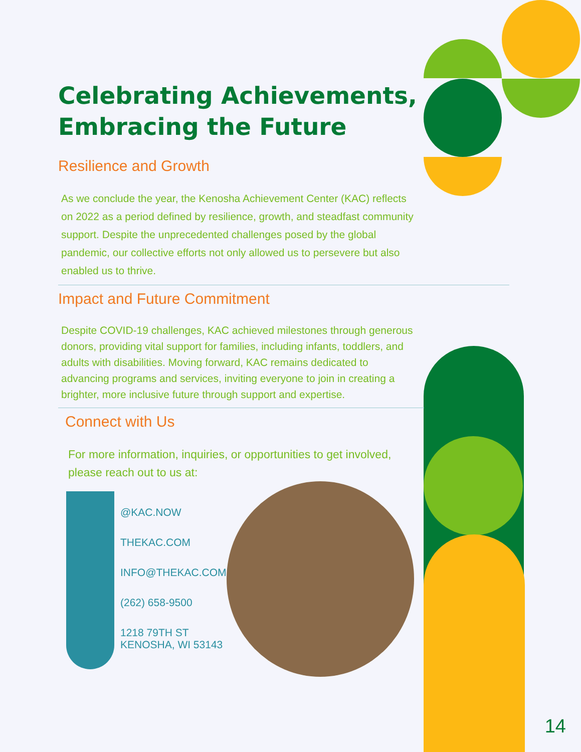Celebrating Achievements, Embracing the Future
Resilience and Growth
As we conclude the year, the Kenosha Achievement Center (KAC) reflects on 2022 as a period defined by resilience, growth, and steadfast community support. Despite the unprecedented challenges posed by the global pandemic, our collective efforts not only allowed us to persevere but also enabled us to thrive.
Impact and Future Commitment
Despite COVID-19 challenges, KAC achieved milestones through generous donors, providing vital support for families, including infants, toddlers, and adults with disabilities. Moving forward, KAC remains dedicated to advancing programs and services, inviting everyone to join in creating a brighter, more inclusive future through support and expertise.
Connect with Us
For more information, inquiries, or opportunities to get involved, please reach out to us at:
@KAC.NOW
THEKAC.COM
INFO@THEKAC.COM
(262) 658-9500
1218 79TH ST
KENOSHA, WI 53143
14